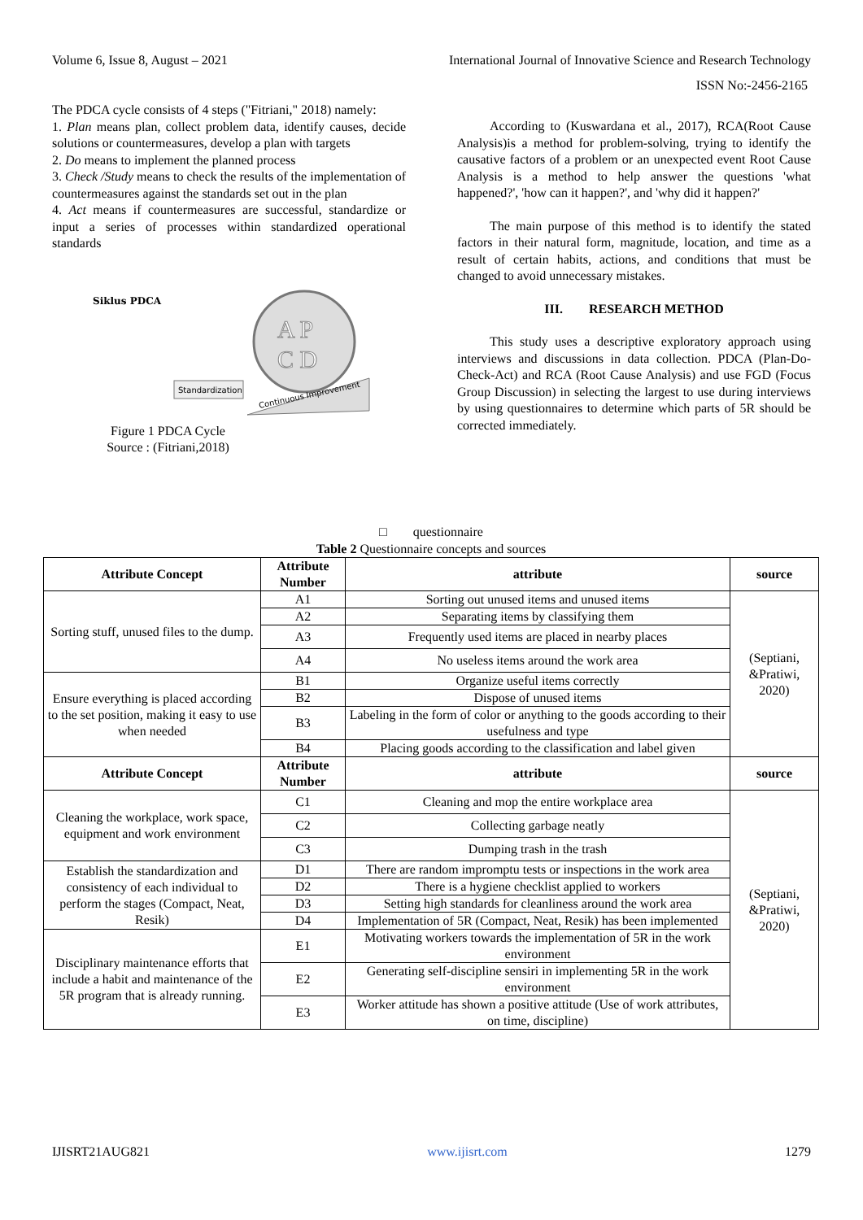Volume 6, Issue 8, August – 2021 International Journal of Innovative Science and Research Technology
ISSN No:-2456-2165
The PDCA cycle consists of 4 steps ("Fitriani," 2018) namely:
1. Plan means plan, collect problem data, identify causes, decide solutions or countermeasures, develop a plan with targets
2. Do means to implement the planned process
3. Check /Study means to check the results of the implementation of countermeasures against the standards set out in the plan
4. Act means if countermeasures are successful, standardize or input a series of processes within standardized operational standards
Siklus PDCA
A P
C D
Standardization
Continuous Improvement
Figure 1 PDCA Cycle
Source : (Fitriani,2018)
According to (Kuswardana et al., 2017), RCA(Root Cause Analysis)is a method for problem-solving, trying to identify the causative factors of a problem or an unexpected event Root Cause Analysis is a method to help answer the questions 'what happened?', 'how can it happen?', and 'why did it happen?'
The main purpose of this method is to identify the stated factors in their natural form, magnitude, location, and time as a result of certain habits, actions, and conditions that must be changed to avoid unnecessary mistakes.
III. RESEARCH METHOD
This study uses a descriptive exploratory approach using interviews and discussions in data collection. PDCA (Plan-Do-Check-Act) and RCA (Root Cause Analysis) and use FGD (Focus Group Discussion) in selecting the largest to use during interviews by using questionnaires to determine which parts of 5R should be corrected immediately.
□ questionnaire
Table 2 Questionnaire concepts and sources
| Attribute Concept | Attribute Number | attribute | source |
| --- | --- | --- | --- |
| Sorting stuff, unused files to the dump. | A1 | Sorting out unused items and unused items | (Septiani, &Pratiwi, 2020) |
| | A2 | Separating items by classifying them | |
| | A3 | Frequently used items are placed in nearby places | |
| | A4 | No useless items around the work area | |
| Ensure everything is placed according to the set position, making it easy to use when needed | B1 | Organize useful items correctly | |
| | B2 | Dispose of unused items | |
| | B3 | Labeling in the form of color or anything to the goods according to their usefulness and type | |
| | B4 | Placing goods according to the classification and label given | |
| Attribute Concept | Attribute Number | attribute | source |
| Cleaning the workplace, work space, equipment and work environment | C1 | Cleaning and mop the entire workplace area | (Septiani, &Pratiwi, 2020) |
| | C2 | Collecting garbage neatly | |
| | C3 | Dumping trash in the trash | |
| Establish the standardization and consistency of each individual to perform the stages (Compact, Neat, Resik) | D1 | There are random impromptu tests or inspections in the work area | |
| | D2 | There is a hygiene checklist applied to workers | |
| | D3 | Setting high standards for cleanliness around the work area | |
| | D4 | Implementation of 5R (Compact, Neat, Resik) has been implemented | |
| Disciplinary maintenance efforts that include a habit and maintenance of the 5R program that is already running. | E1 | Motivating workers towards the implementation of 5R in the work environment | |
| | E2 | Generating self-discipline sensiri in implementing 5R in the work environment | |
| | E3 | Worker attitude has shown a positive attitude (Use of work attributes, on time, discipline) | |
IJISRT21AUG821 www.ijisrt.com 1279